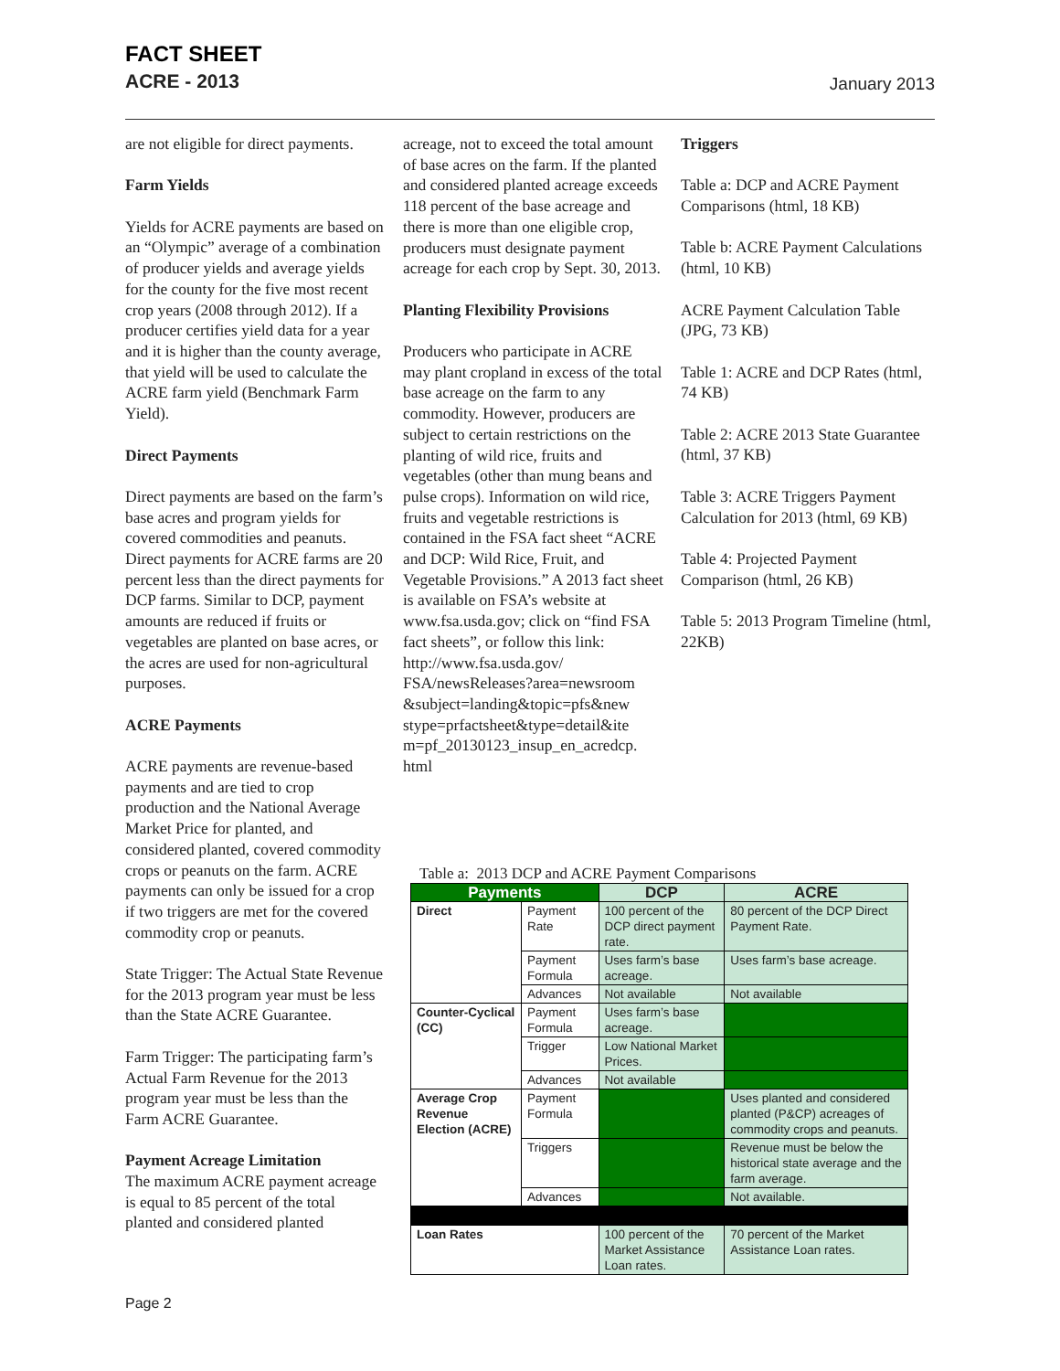FACT SHEET
ACRE - 2013
January 2013
are not eligible for direct payments.
Farm Yields
Yields for ACRE payments are based on an “Olympic” average of a combination of producer yields and average yields for the county for the five most recent crop years (2008 through 2012). If a producer certifies yield data for a year and it is higher than the county average, that yield will be used to calculate the ACRE farm yield (Benchmark Farm Yield).
Direct Payments
Direct payments are based on the farm’s base acres and program yields for covered commodities and peanuts. Direct payments for ACRE farms are 20 percent less than the direct payments for DCP farms. Similar to DCP, payment amounts are reduced if fruits or vegetables are planted on base acres, or the acres are used for non-agricultural purposes.
ACRE Payments
ACRE payments are revenue-based payments and are tied to crop production and the National Average Market Price for planted, and considered planted, covered commodity crops or peanuts on the farm. ACRE payments can only be issued for a crop if two triggers are met for the covered commodity crop or peanuts.
State Trigger: The Actual State Revenue for the 2013 program year must be less than the State ACRE Guarantee.
Farm Trigger: The participating farm’s Actual Farm Revenue for the 2013 program year must be less than the Farm ACRE Guarantee.
Payment Acreage Limitation
The maximum ACRE payment acreage is equal to 85 percent of the total planted and considered planted
acreage, not to exceed the total amount of base acres on the farm. If the planted and considered planted acreage exceeds 118 percent of the base acreage and there is more than one eligible crop, producers must designate payment acreage for each crop by Sept. 30, 2013.
Planting Flexibility Provisions
Producers who participate in ACRE may plant cropland in excess of the total base acreage on the farm to any commodity. However, producers are subject to certain restrictions on the planting of wild rice, fruits and vegetables (other than mung beans and pulse crops). Information on wild rice, fruits and vegetable restrictions is contained in the FSA fact sheet “ACRE and DCP: Wild Rice, Fruit, and Vegetable Provisions.” A 2013 fact sheet is available on FSA’s website at www.fsa.usda.gov; click on “find FSA fact sheets”, or follow this link: http://www.fsa.usda.gov/ FSA/newsReleases?area=newsroom &subject=landing&topic=pfs&new stype=prfactsheet&type=detail&ite m=pf_20130123_insup_en_acredcp. html
Triggers
Table a: DCP and ACRE Payment Comparisons (html, 18 KB)
Table b: ACRE Payment Calculations (html, 10 KB)
ACRE Payment Calculation Table (JPG, 73 KB)
Table 1: ACRE and DCP Rates (html, 74 KB)
Table 2: ACRE 2013 State Guarantee (html, 37 KB)
Table 3: ACRE Triggers Payment Calculation for 2013 (html, 69 KB)
Table 4: Projected Payment Comparison (html, 26 KB)
Table 5: 2013 Program Timeline (html, 22KB)
Table a: 2013 DCP and ACRE Payment Comparisons
| Payments | | DCP | ACRE |
| --- | --- | --- | --- |
| Direct | Payment Rate | 100 percent of the DCP direct payment rate. | 80 percent of the DCP Direct Payment Rate. |
| | Payment Formula | Uses farm’s base acreage. | Uses farm’s base acreage. |
| | Advances | Not available | Not available |
| Counter-Cyclical (CC) | Payment Formula | Uses farm’s base acreage. | |
| | Trigger | Low National Market Prices. | |
| | Advances | Not available | |
| Average Crop Revenue Election (ACRE) | Payment Formula | | Uses planted and considered planted (P&CP) acreages of commodity crops and peanuts. |
| | Triggers | | Revenue must be below the historical state average and the farm average. |
| | Advances | | Not available. |
| Loan Rates | | 100 percent of the Market Assistance Loan rates. | 70 percent of the Market Assistance Loan rates. |
Page 2